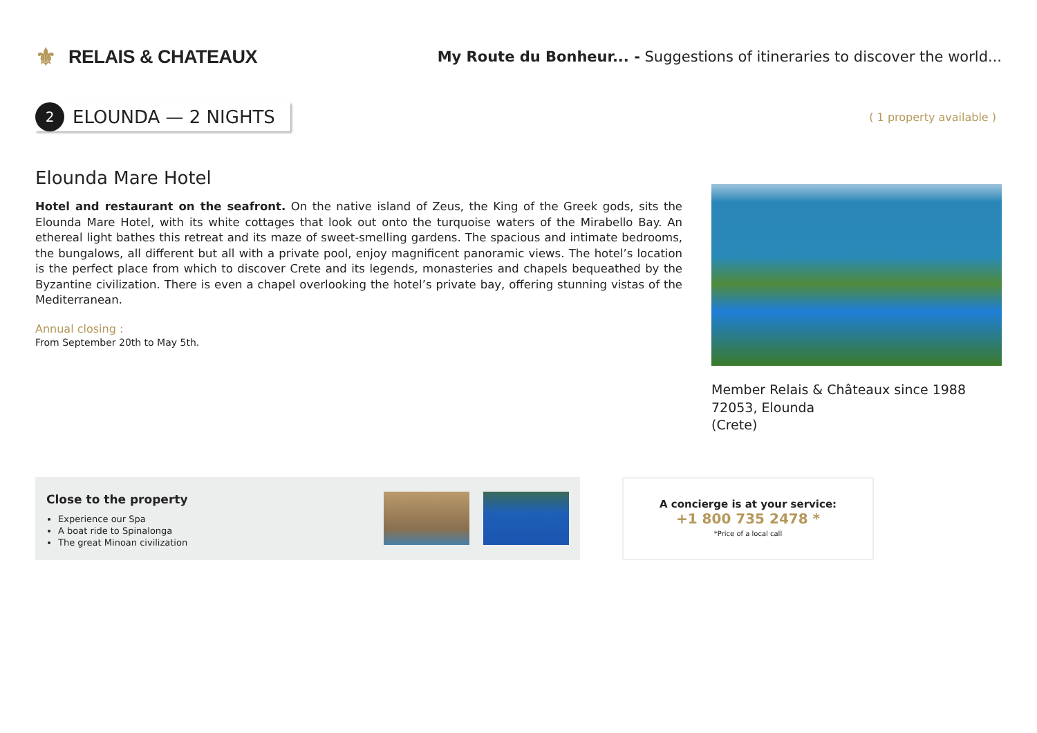⚜
RELAIS & CHATEAUX
My Route du Bonheur... - Suggestions of itineraries to discover the world...
2
ELOUNDA — 2 NIGHTS
( 1 property available )
Elounda Mare Hotel
Hotel and restaurant on the seafront. On the native island of Zeus, the King of the Greek gods, sits the Elounda Mare Hotel, with its white cottages that look out onto the turquoise waters of the Mirabello Bay. An ethereal light bathes this retreat and its maze of sweet-smelling gardens. The spacious and intimate bedrooms, the bungalows, all different but all with a private pool, enjoy magnificent panoramic views. The hotel’s location is the perfect place from which to discover Crete and its legends, monasteries and chapels bequeathed by the Byzantine civilization. There is even a chapel overlooking the hotel’s private bay, offering stunning vistas of the Mediterranean.
Annual closing :
From September 20th to May 5th.
Member Relais & Châteaux since 1988
72053, Elounda
(Crete)
Close to the property
Experience our Spa
A boat ride to Spinalonga
The great Minoan civilization
A concierge is at your service:
+1 800 735 2478 *
*Price of a local call